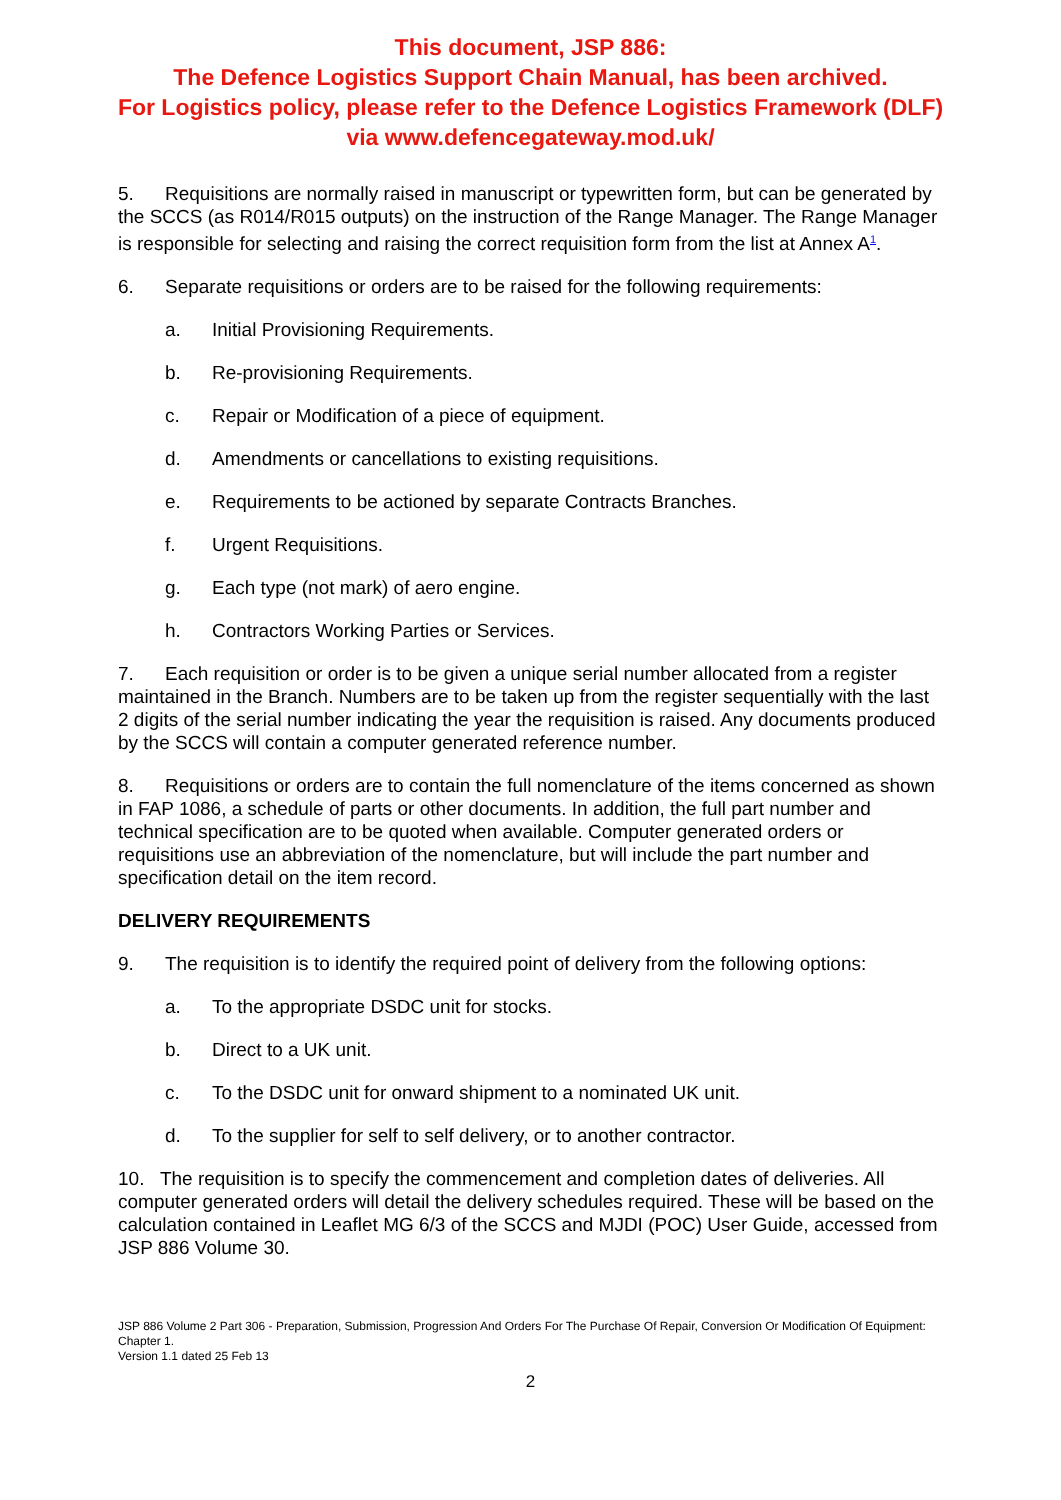This document, JSP 886:
The Defence Logistics Support Chain Manual, has been archived.
For Logistics policy, please refer to the Defence Logistics Framework (DLF)
via www.defencegateway.mod.uk/
5. Requisitions are normally raised in manuscript or typewritten form, but can be generated by the SCCS (as R014/R015 outputs) on the instruction of the Range Manager. The Range Manager is responsible for selecting and raising the correct requisition form from the list at Annex A<sup>1</sup>.
6. Separate requisitions or orders are to be raised for the following requirements:
a. Initial Provisioning Requirements.
b. Re-provisioning Requirements.
c. Repair or Modification of a piece of equipment.
d. Amendments or cancellations to existing requisitions.
e. Requirements to be actioned by separate Contracts Branches.
f. Urgent Requisitions.
g. Each type (not mark) of aero engine.
h. Contractors Working Parties or Services.
7. Each requisition or order is to be given a unique serial number allocated from a register maintained in the Branch. Numbers are to be taken up from the register sequentially with the last 2 digits of the serial number indicating the year the requisition is raised. Any documents produced by the SCCS will contain a computer generated reference number.
8. Requisitions or orders are to contain the full nomenclature of the items concerned as shown in FAP 1086, a schedule of parts or other documents. In addition, the full part number and technical specification are to be quoted when available. Computer generated orders or requisitions use an abbreviation of the nomenclature, but will include the part number and specification detail on the item record.
DELIVERY REQUIREMENTS
9. The requisition is to identify the required point of delivery from the following options:
a. To the appropriate DSDC unit for stocks.
b. Direct to a UK unit.
c. To the DSDC unit for onward shipment to a nominated UK unit.
d. To the supplier for self to self delivery, or to another contractor.
10. The requisition is to specify the commencement and completion dates of deliveries. All computer generated orders will detail the delivery schedules required. These will be based on the calculation contained in Leaflet MG 6/3 of the SCCS and MJDI (POC) User Guide, accessed from JSP 886 Volume 30.
JSP 886 Volume 2 Part 306 - Preparation, Submission, Progression And Orders For The Purchase Of Repair, Conversion Or Modification Of Equipment: Chapter 1.
Version 1.1 dated 25 Feb 13
2